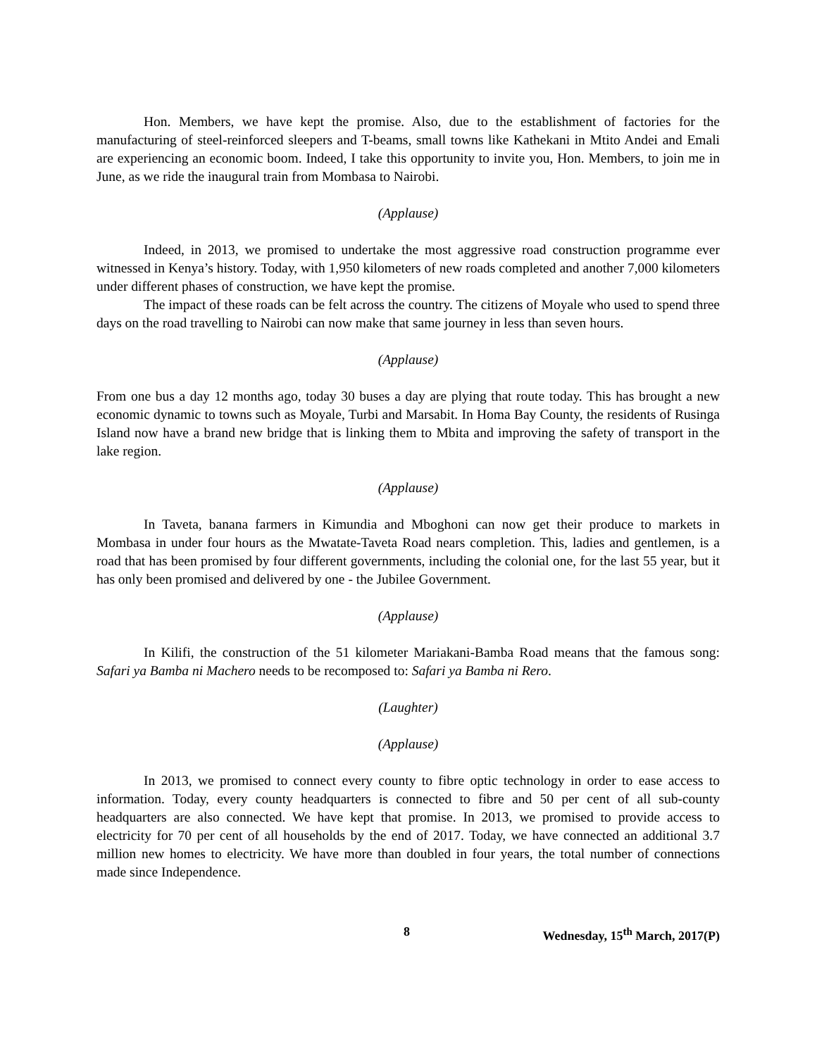Hon. Members, we have kept the promise. Also, due to the establishment of factories for the manufacturing of steel-reinforced sleepers and T-beams, small towns like Kathekani in Mtito Andei and Emali are experiencing an economic boom. Indeed, I take this opportunity to invite you, Hon. Members, to join me in June, as we ride the inaugural train from Mombasa to Nairobi.
(Applause)
Indeed, in 2013, we promised to undertake the most aggressive road construction programme ever witnessed in Kenya’s history. Today, with 1,950 kilometers of new roads completed and another 7,000 kilometers under different phases of construction, we have kept the promise.
The impact of these roads can be felt across the country. The citizens of Moyale who used to spend three days on the road travelling to Nairobi can now make that same journey in less than seven hours.
(Applause)
From one bus a day 12 months ago, today 30 buses a day are plying that route today. This has brought a new economic dynamic to towns such as Moyale, Turbi and Marsabit. In Homa Bay County, the residents of Rusinga Island now have a brand new bridge that is linking them to Mbita and improving the safety of transport in the lake region.
(Applause)
In Taveta, banana farmers in Kimundia and Mboghoni can now get their produce to markets in Mombasa in under four hours as the Mwatate-Taveta Road nears completion. This, ladies and gentlemen, is a road that has been promised by four different governments, including the colonial one, for the last 55 year, but it has only been promised and delivered by one - the Jubilee Government.
(Applause)
In Kilifi, the construction of the 51 kilometer Mariakani-Bamba Road means that the famous song: Safari ya Bamba ni Machero needs to be recomposed to: Safari ya Bamba ni Rero.
(Laughter)
(Applause)
In 2013, we promised to connect every county to fibre optic technology in order to ease access to information. Today, every county headquarters is connected to fibre and 50 per cent of all sub-county headquarters are also connected. We have kept that promise. In 2013, we promised to provide access to electricity for 70 per cent of all households by the end of 2017. Today, we have connected an additional 3.7 million new homes to electricity. We have more than doubled in four years, the total number of connections made since Independence.
8 Wednesday, 15<sup>th</sup> March, 2017(P)